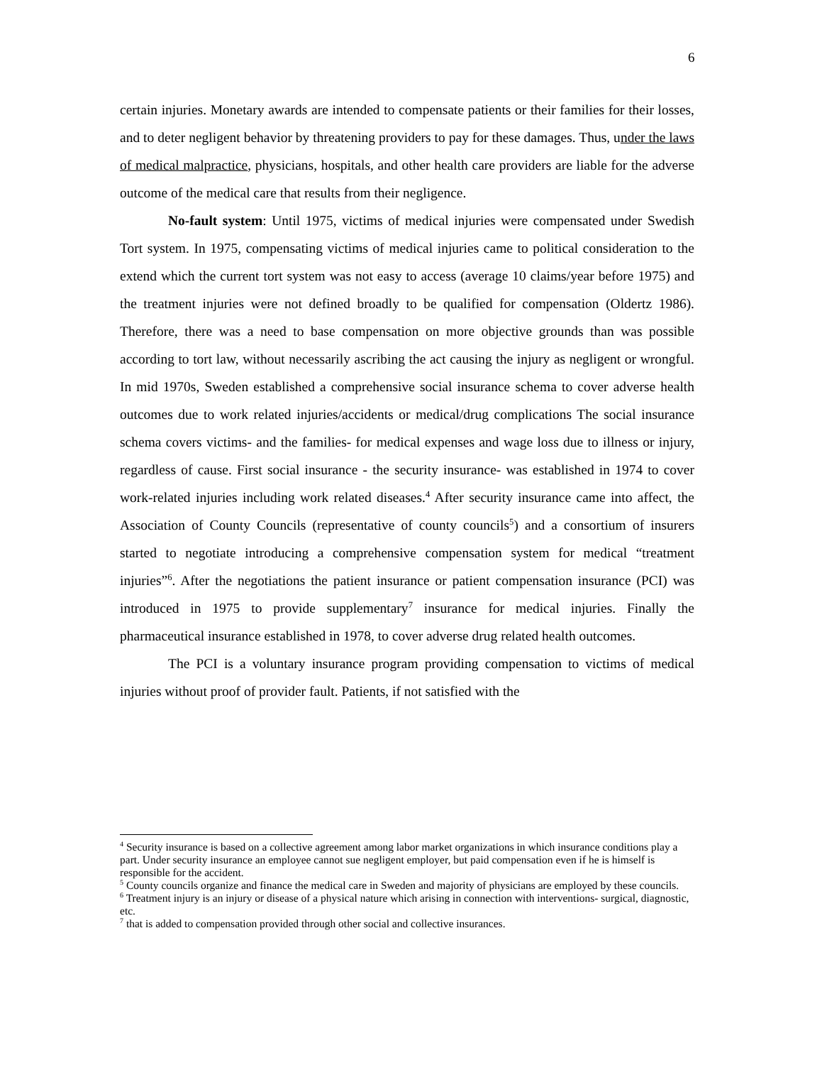6
certain injuries. Monetary awards are intended to compensate patients or their families for their losses, and to deter negligent behavior by threatening providers to pay for these damages. Thus, under the laws of medical malpractice, physicians, hospitals, and other health care providers are liable for the adverse outcome of the medical care that results from their negligence.
No-fault system: Until 1975, victims of medical injuries were compensated under Swedish Tort system. In 1975, compensating victims of medical injuries came to political consideration to the extend which the current tort system was not easy to access (average 10 claims/year before 1975) and the treatment injuries were not defined broadly to be qualified for compensation (Oldertz 1986). Therefore, there was a need to base compensation on more objective grounds than was possible according to tort law, without necessarily ascribing the act causing the injury as negligent or wrongful. In mid 1970s, Sweden established a comprehensive social insurance schema to cover adverse health outcomes due to work related injuries/accidents or medical/drug complications The social insurance schema covers victims- and the families- for medical expenses and wage loss due to illness or injury, regardless of cause. First social insurance - the security insurance- was established in 1974 to cover work-related injuries including work related diseases.<sup>4</sup> After security insurance came into affect, the Association of County Councils (representative of county councils<sup>5</sup>) and a consortium of insurers started to negotiate introducing a comprehensive compensation system for medical “treatment injuries”<sup>6</sup>. After the negotiations the patient insurance or patient compensation insurance (PCI) was introduced in 1975 to provide supplementary<sup>7</sup> insurance for medical injuries. Finally the pharmaceutical insurance established in 1978, to cover adverse drug related health outcomes.
The PCI is a voluntary insurance program providing compensation to victims of medical injuries without proof of provider fault. Patients, if not satisfied with the
<sup>4</sup> Security insurance is based on a collective agreement among labor market organizations in which insurance conditions play a part. Under security insurance an employee cannot sue negligent employer, but paid compensation even if he is himself is responsible for the accident.
<sup>5</sup> County councils organize and finance the medical care in Sweden and majority of physicians are employed by these councils.
<sup>6</sup> Treatment injury is an injury or disease of a physical nature which arising in connection with interventions- surgical, diagnostic, etc.
<sup>7</sup> that is added to compensation provided through other social and collective insurances.